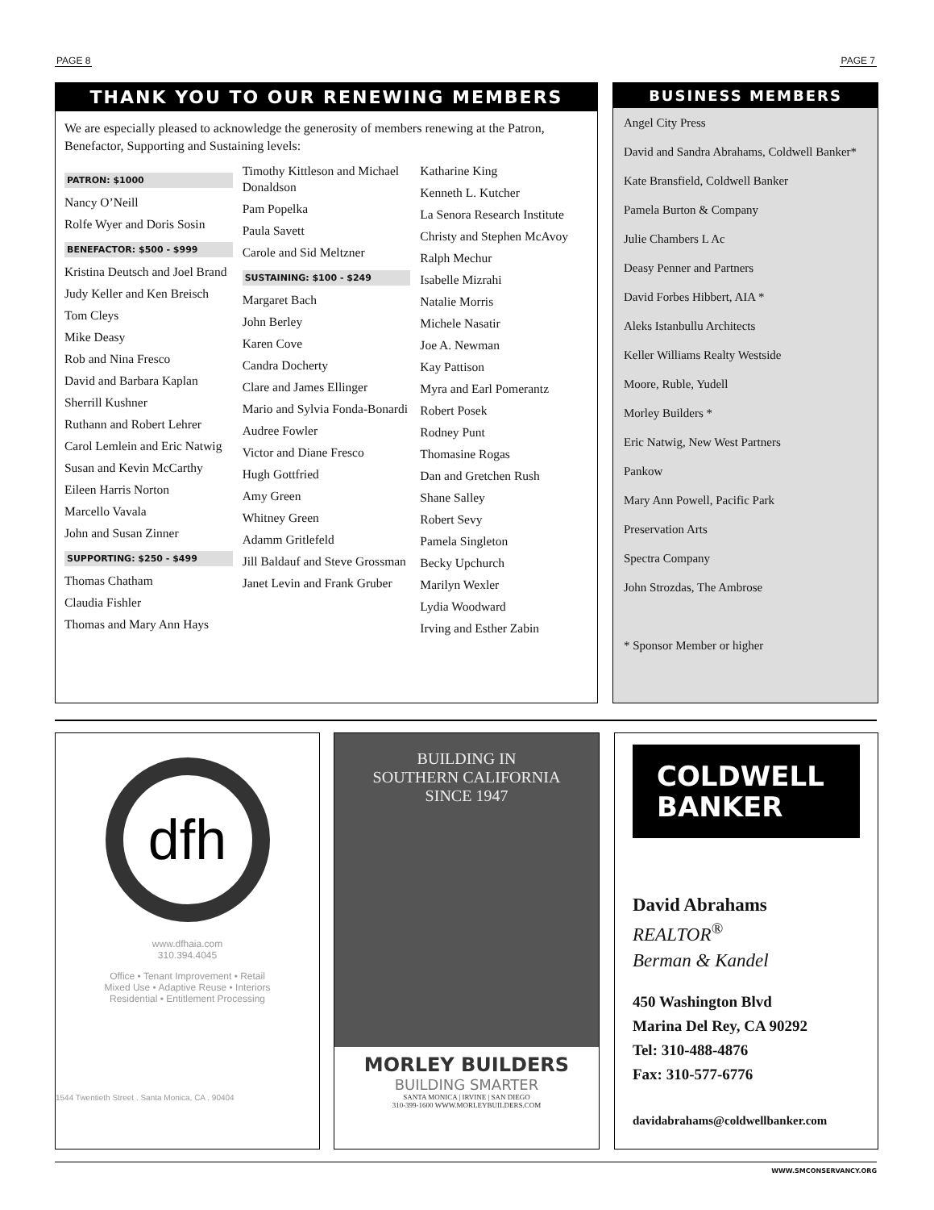PAGE 8 PAGE 7
THANK YOU TO OUR RENEWING MEMBERS
We are especially pleased to acknowledge the generosity of members renewing at the Patron, Benefactor, Supporting and Sustaining levels:
PATRON: $1000
Nancy O’Neill
Rolfe Wyer and Doris Sosin
BENEFACTOR: $500 - $999
Kristina Deutsch and Joel Brand
Judy Keller and Ken Breisch
Tom Cleys
Mike Deasy
Rob and Nina Fresco
David and Barbara Kaplan
Sherrill Kushner
Ruthann and Robert Lehrer
Carol Lemlein and Eric Natwig
Susan and Kevin McCarthy
Eileen Harris Norton
Marcello Vavala
John and Susan Zinner
SUPPORTING: $250 - $499
Thomas Chatham
Claudia Fishler
Thomas and Mary Ann Hays
Timothy Kittleson and Michael Donaldson
Pam Popelka
Paula Savett
Carole and Sid Meltzner
SUSTAINING: $100 - $249
Margaret Bach
John Berley
Karen Cove
Candra Docherty
Clare and James Ellinger
Mario and Sylvia Fonda-Bonardi
Audree Fowler
Victor and Diane Fresco
Hugh Gottfried
Amy Green
Whitney Green
Adamm Gritlefeld
Jill Baldauf and Steve Grossman
Janet Levin and Frank Gruber
Katharine King
Kenneth L. Kutcher
La Senora Research Institute
Christy and Stephen McAvoy
Ralph Mechur
Isabelle Mizrahi
Natalie Morris
Michele Nasatir
Joe A. Newman
Kay Pattison
Myra and Earl Pomerantz
Robert Posek
Rodney Punt
Thomasine Rogas
Dan and Gretchen Rush
Shane Salley
Robert Sevy
Pamela Singleton
Becky Upchurch
Marilyn Wexler
Lydia Woodward
Irving and Esther Zabin
BUSINESS MEMBERS
Angel City Press
David and Sandra Abrahams, Coldwell Banker*
Kate Bransfield, Coldwell Banker
Pamela Burton & Company
Julie Chambers L Ac
Deasy Penner and Partners
David Forbes Hibbert, AIA *
Aleks Istanbullu Architects
Keller Williams Realty Westside
Moore, Ruble, Yudell
Morley Builders *
Eric Natwig, New West Partners
Pankow
Mary Ann Powell, Pacific Park
Preservation Arts
Spectra Company
John Strozdas, The Ambrose
* Sponsor Member or higher
dfh
www.dfhaia.com
310.394.4045
Office • Tenant Improvement • Retail
Mixed Use • Adaptive Reuse • Interiors
Residential • Entitlement Processing
1544 Twentieth Street . Santa Monica, CA . 90404
BUILDING IN
SOUTHERN CALIFORNIA
SINCE 1947
MORLEY BUILDERS
BUILDING SMARTER
SANTA MONICA | IRVINE | SAN DIEGO
310-399-1600 WWW.MORLEYBUILDERS.COM
COLDWELL
BANKER
David Abrahams
REALTOR<sup>®</sup>
Berman & Kandel
450 Washington Blvd
Marina Del Rey, CA 90292
Tel: 310-488-4876
Fax: 310-577-6776
davidabrahams@coldwellbanker.com
WWW.SMCONSERVANCY.ORG